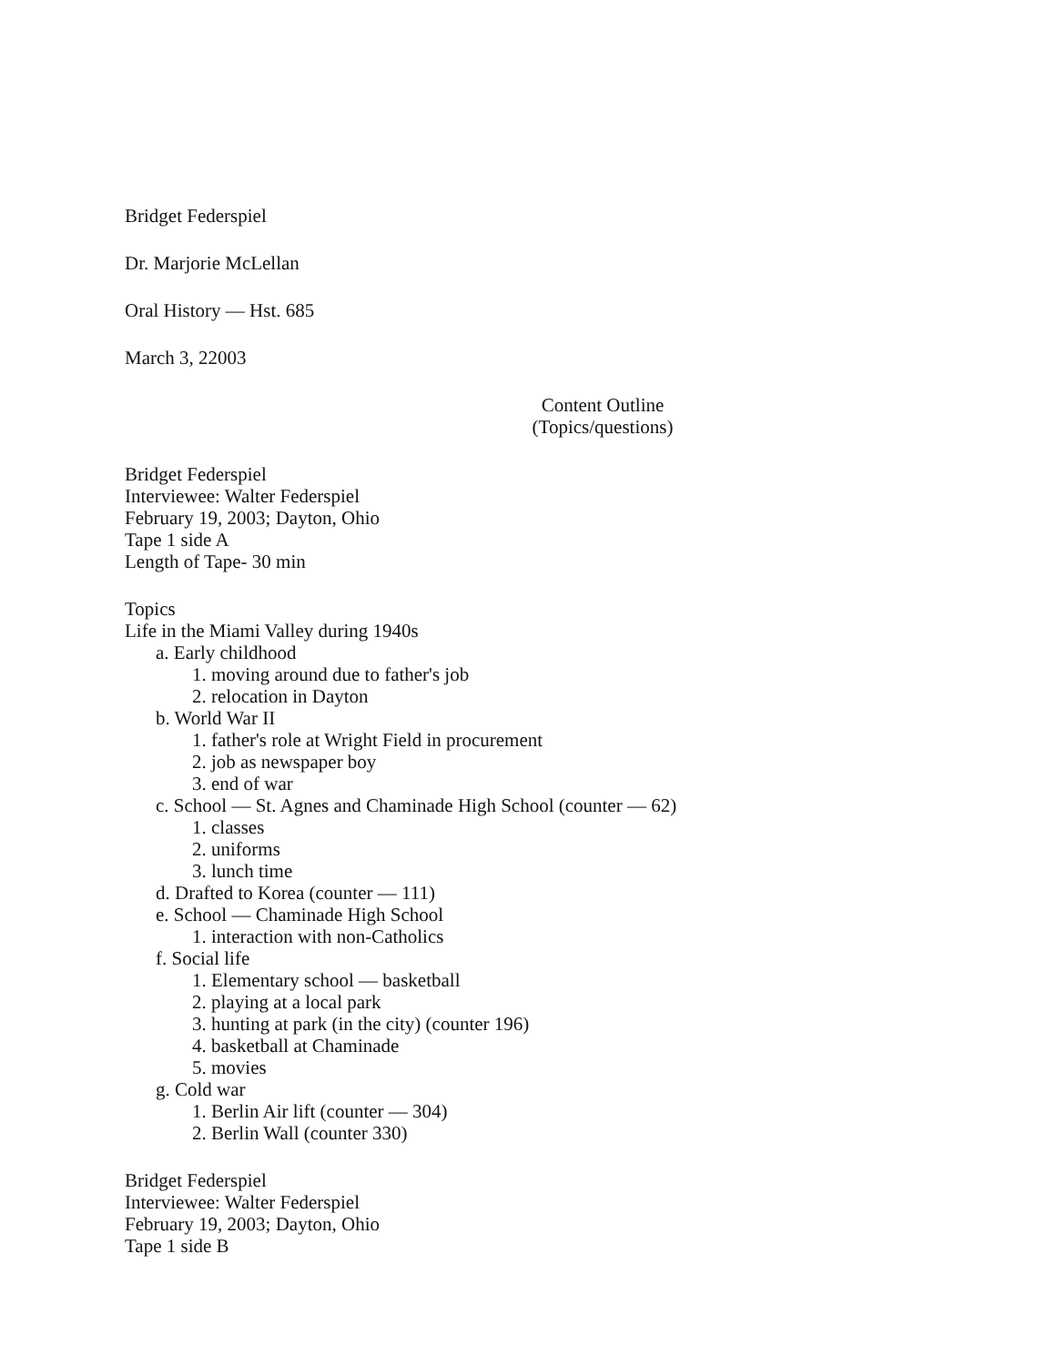Bridget Federspiel
Dr. Marjorie McLellan
Oral History — Hst. 685
March 3, 22003
Content Outline
(Topics/questions)
Bridget Federspiel
Interviewee: Walter Federspiel
February 19, 2003; Dayton, Ohio
Tape 1 side A
Length of Tape- 30 min
Topics
Life in the Miami Valley during 1940s
a. Early childhood
1. moving around due to father's job
2. relocation in Dayton
b. World War II
1. father's role at Wright Field in procurement
2. job as newspaper boy
3. end of war
c. School — St. Agnes and Chaminade High School (counter — 62)
1. classes
2. uniforms
3. lunch time
d. Drafted to Korea (counter — 111)
e. School — Chaminade High School
1. interaction with non-Catholics
f. Social life
1. Elementary school — basketball
2. playing at a local park
3. hunting at park (in the city) (counter 196)
4. basketball at Chaminade
5. movies
g. Cold war
1. Berlin Air lift (counter — 304)
2. Berlin Wall (counter 330)
Bridget Federspiel
Interviewee: Walter Federspiel
February 19, 2003; Dayton, Ohio
Tape 1 side B